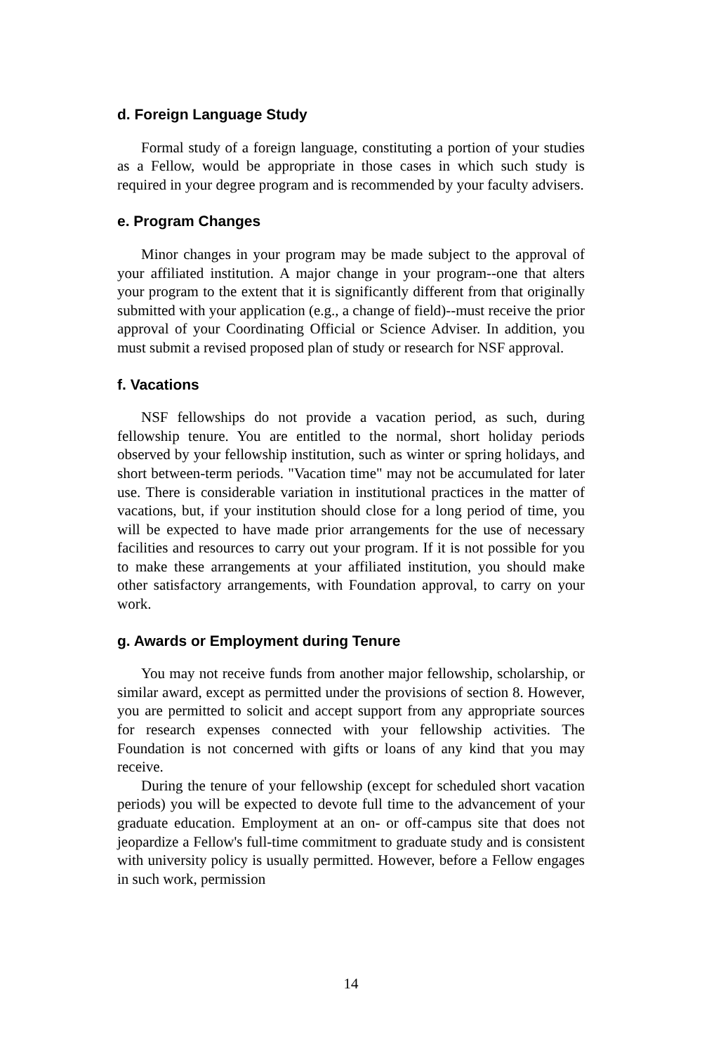d. Foreign Language Study
Formal study of a foreign language, constituting a portion of your studies as a Fellow, would be appropriate in those cases in which such study is required in your degree program and is recommended by your faculty advisers.
e. Program Changes
Minor changes in your program may be made subject to the approval of your affiliated institution. A major change in your program--one that alters your program to the extent that it is significantly different from that originally submitted with your application (e.g., a change of field)--must receive the prior approval of your Coordinating Official or Science Adviser. In addition, you must submit a revised proposed plan of study or research for NSF approval.
f. Vacations
NSF fellowships do not provide a vacation period, as such, during fellowship tenure. You are entitled to the normal, short holiday periods observed by your fellowship institution, such as winter or spring holidays, and short between-term periods. "Vacation time" may not be accumulated for later use. There is considerable variation in institutional practices in the matter of vacations, but, if your institution should close for a long period of time, you will be expected to have made prior arrangements for the use of necessary facilities and resources to carry out your program. If it is not possible for you to make these arrangements at your affiliated institution, you should make other satisfactory arrangements, with Foundation approval, to carry on your work.
g. Awards or Employment during Tenure
You may not receive funds from another major fellowship, scholarship, or similar award, except as permitted under the provisions of section 8. However, you are permitted to solicit and accept support from any appropriate sources for research expenses connected with your fellowship activities. The Foundation is not concerned with gifts or loans of any kind that you may receive.
During the tenure of your fellowship (except for scheduled short vacation periods) you will be expected to devote full time to the advancement of your graduate education. Employment at an on- or off-campus site that does not jeopardize a Fellow's full-time commitment to graduate study and is consistent with university policy is usually permitted. However, before a Fellow engages in such work, permission
14